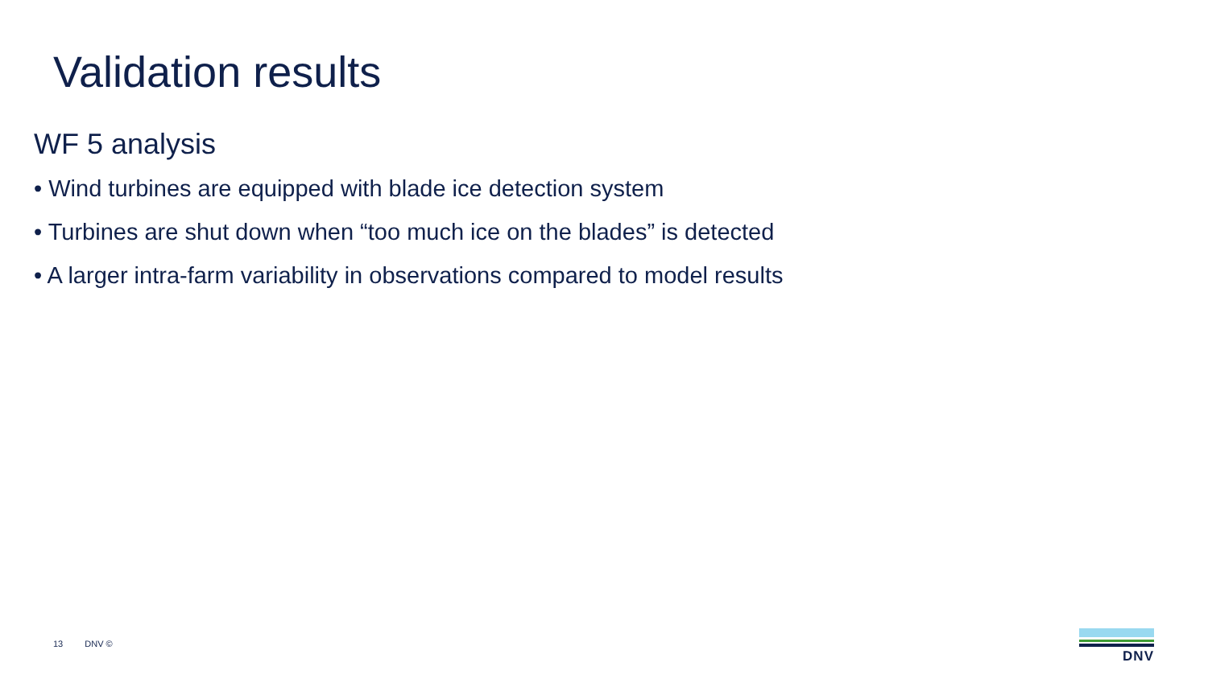Validation results
WF 5 analysis
• Wind turbines are equipped with blade ice detection system
• Turbines are shut down when “too much ice on the blades” is detected
• A larger intra-farm variability in observations compared to model results
13 DNV ©
DNV